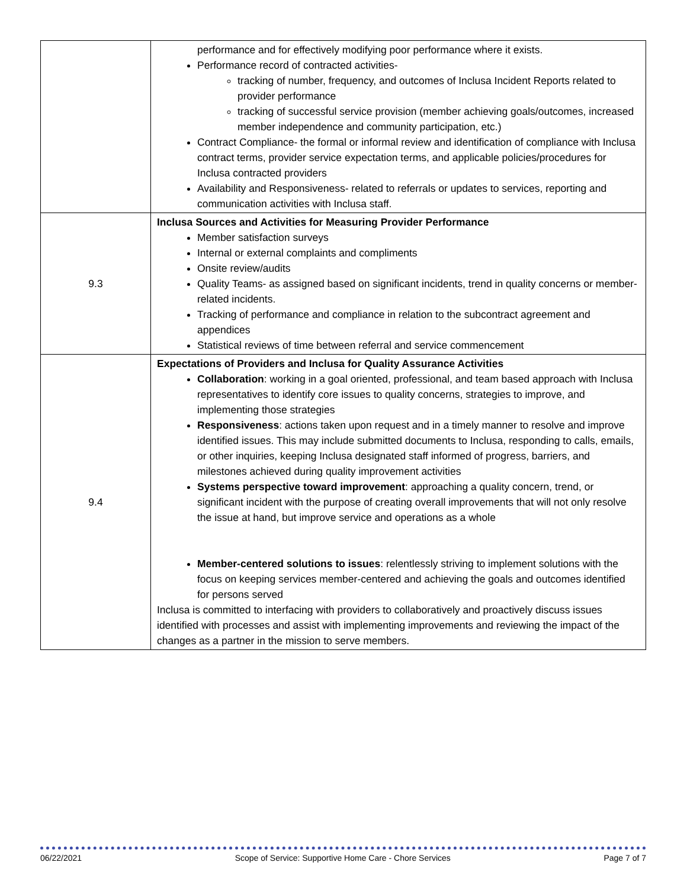| | performance and for effectively modifying poor performance where it exists. Performance record of contracted activities- tracking of number, frequency, and outcomes of Inclusa Incident Reports related to provider performance tracking of successful service provision (member achieving goals/outcomes, increased member independence and community participation, etc.) Contract Compliance- the formal or informal review and identification of compliance with Inclusa contract terms, provider service expectation terms, and applicable policies/procedures for Inclusa contracted providers Availability and Responsiveness- related to referrals or updates to services, reporting and communication activities with Inclusa staff. |
| 9.3 | Inclusa Sources and Activities for Measuring Provider Performance Member satisfaction surveys Internal or external complaints and compliments Onsite review/audits Quality Teams- as assigned based on significant incidents, trend in quality concerns or member-related incidents. Tracking of performance and compliance in relation to the subcontract agreement and appendices Statistical reviews of time between referral and service commencement |
| 9.4 | Expectations of Providers and Inclusa for Quality Assurance Activities Collaboration : working in a goal oriented, professional, and team based approach with Inclusa representatives to identify core issues to quality concerns, strategies to improve, and implementing those strategies Responsiveness : actions taken upon request and in a timely manner to resolve and improve identified issues. This may include submitted documents to Inclusa, responding to calls, emails, or other inquiries, keeping Inclusa designated staff informed of progress, barriers, and milestones achieved during quality improvement activities Systems perspective toward improvement : approaching a quality concern, trend, or significant incident with the purpose of creating overall improvements that will not only resolve the issue at hand, but improve service and operations as a whole Member-centered solutions to issues : relentlessly striving to implement solutions with the focus on keeping services member-centered and achieving the goals and outcomes identified for persons served Inclusa is committed to interfacing with providers to collaboratively and proactively discuss issues identified with processes and assist with implementing improvements and reviewing the impact of the changes as a partner in the mission to serve members. |
06/22/2021 Scope of Service: Supportive Home Care - Chore Services Page 7 of 7